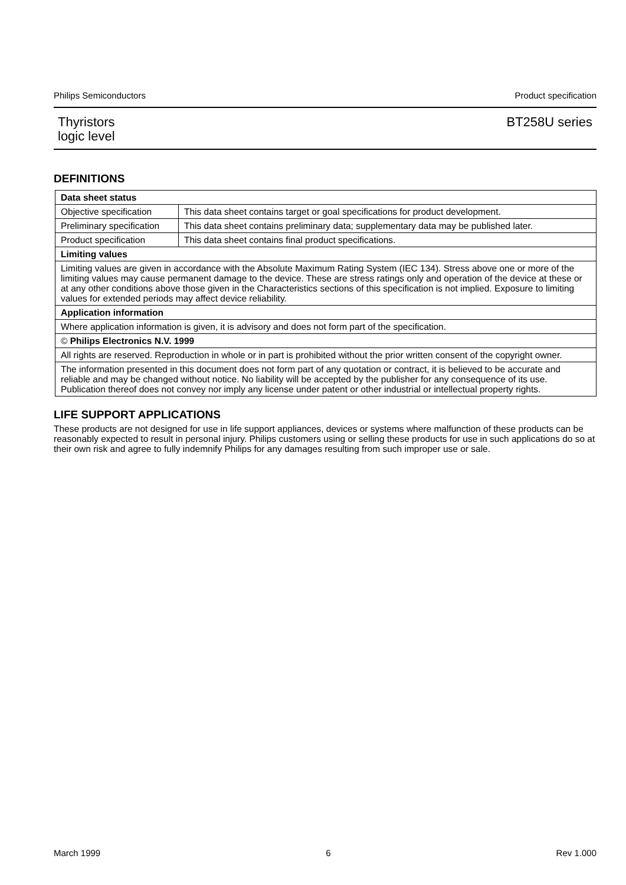Philips Semiconductors Product specification
Thyristors
logic level BT258U series
DEFINITIONS
| Data sheet status | |
| Objective specification | This data sheet contains target or goal specifications for product development. |
| Preliminary specification | This data sheet contains preliminary data; supplementary data may be published later. |
| Product specification | This data sheet contains final product specifications. |
| Limiting values | |
| Limiting values are given in accordance with the Absolute Maximum Rating System (IEC 134). Stress above one or more of the limiting values may cause permanent damage to the device. These are stress ratings only and operation of the device at these or at any other conditions above those given in the Characteristics sections of this specification is not implied. Exposure to limiting values for extended periods may affect device reliability. | |
| Application information | |
| Where application information is given, it is advisory and does not form part of the specification. | |
| © Philips Electronics N.V. 1999 | |
| All rights are reserved. Reproduction in whole or in part is prohibited without the prior written consent of the copyright owner. | |
| The information presented in this document does not form part of any quotation or contract, it is believed to be accurate and reliable and may be changed without notice. No liability will be accepted by the publisher for any consequence of its use. Publication thereof does not convey nor imply any license under patent or other industrial or intellectual property rights. | |
LIFE SUPPORT APPLICATIONS
These products are not designed for use in life support appliances, devices or systems where malfunction of these products can be reasonably expected to result in personal injury. Philips customers using or selling these products for use in such applications do so at their own risk and agree to fully indemnify Philips for any damages resulting from such improper use or sale.
March 1999 6 Rev 1.000